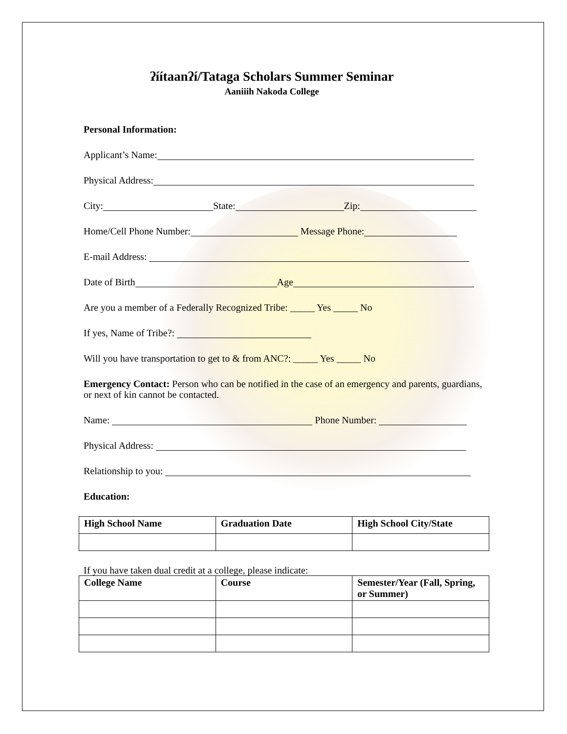ʔíítaanʔí/Tataga Scholars Summer Seminar
Aaniiih Nakoda College
Personal Information:
Applicant’s Name:
Physical Address:
City: State: Zip:
Home/Cell Phone Number: Message Phone:
E-mail Address:
Date of Birth Age
Are you a member of a Federally Recognized Tribe: _____ Yes _____ No
If yes, Name of Tribe?:
Will you have transportation to get to & from ANC?: _____ Yes _____ No
Emergency Contact: Person who can be notified in the case of an emergency and parents, guardians, or next of kin cannot be contacted.
Name: Phone Number:
Physical Address:
Relationship to you:
Education:
| High School Name | Graduation Date | High School City/State |
| --- | --- | --- |
If you have taken dual credit at a college, please indicate:
| College Name | Course | Semester/Year (Fall, Spring, or Summer) |
| --- | --- | --- |